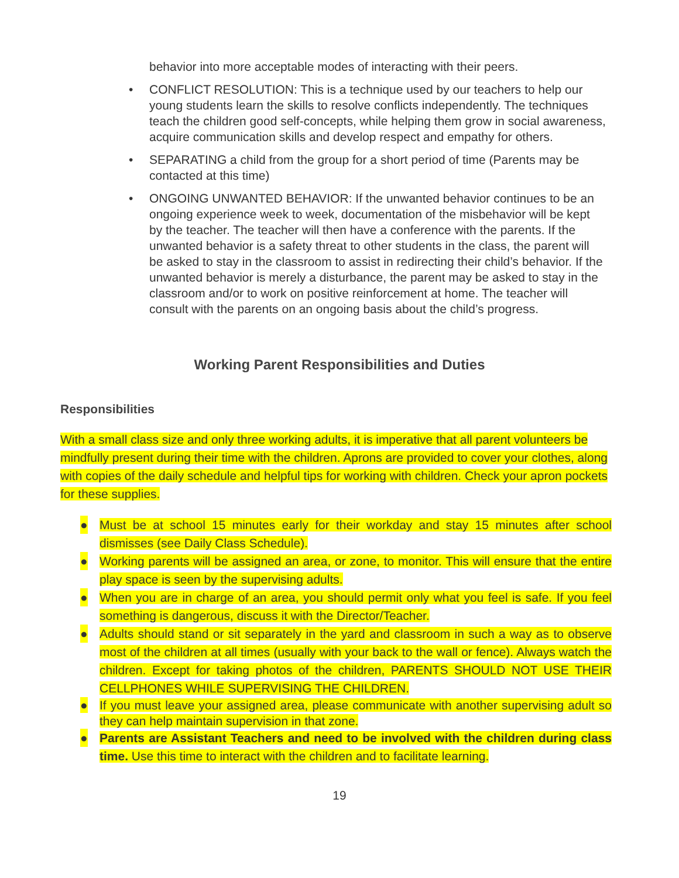behavior into more acceptable modes of interacting with their peers.
• CONFLICT RESOLUTION: This is a technique used by our teachers to help our young students learn the skills to resolve conflicts independently. The techniques teach the children good self-concepts, while helping them grow in social awareness, acquire communication skills and develop respect and empathy for others.
• SEPARATING a child from the group for a short period of time (Parents may be contacted at this time)
• ONGOING UNWANTED BEHAVIOR: If the unwanted behavior continues to be an ongoing experience week to week, documentation of the misbehavior will be kept by the teacher. The teacher will then have a conference with the parents. If the unwanted behavior is a safety threat to other students in the class, the parent will be asked to stay in the classroom to assist in redirecting their child’s behavior. If the unwanted behavior is merely a disturbance, the parent may be asked to stay in the classroom and/or to work on positive reinforcement at home. The teacher will consult with the parents on an ongoing basis about the child’s progress.
Working Parent Responsibilities and Duties
Responsibilities
With a small class size and only three working adults, it is imperative that all parent volunteers be mindfully present during their time with the children. Aprons are provided to cover your clothes, along with copies of the daily schedule and helpful tips for working with children. Check your apron pockets for these supplies.
● Must be at school 15 minutes early for their workday and stay 15 minutes after school dismisses (see Daily Class Schedule).
● Working parents will be assigned an area, or zone, to monitor. This will ensure that the entire play space is seen by the supervising adults.
● When you are in charge of an area, you should permit only what you feel is safe. If you feel something is dangerous, discuss it with the Director/Teacher.
● Adults should stand or sit separately in the yard and classroom in such a way as to observe most of the children at all times (usually with your back to the wall or fence). Always watch the children. Except for taking photos of the children, PARENTS SHOULD NOT USE THEIR CELLPHONES WHILE SUPERVISING THE CHILDREN.
● If you must leave your assigned area, please communicate with another supervising adult so they can help maintain supervision in that zone.
● Parents are Assistant Teachers and need to be involved with the children during class time. Use this time to interact with the children and to facilitate learning.
19